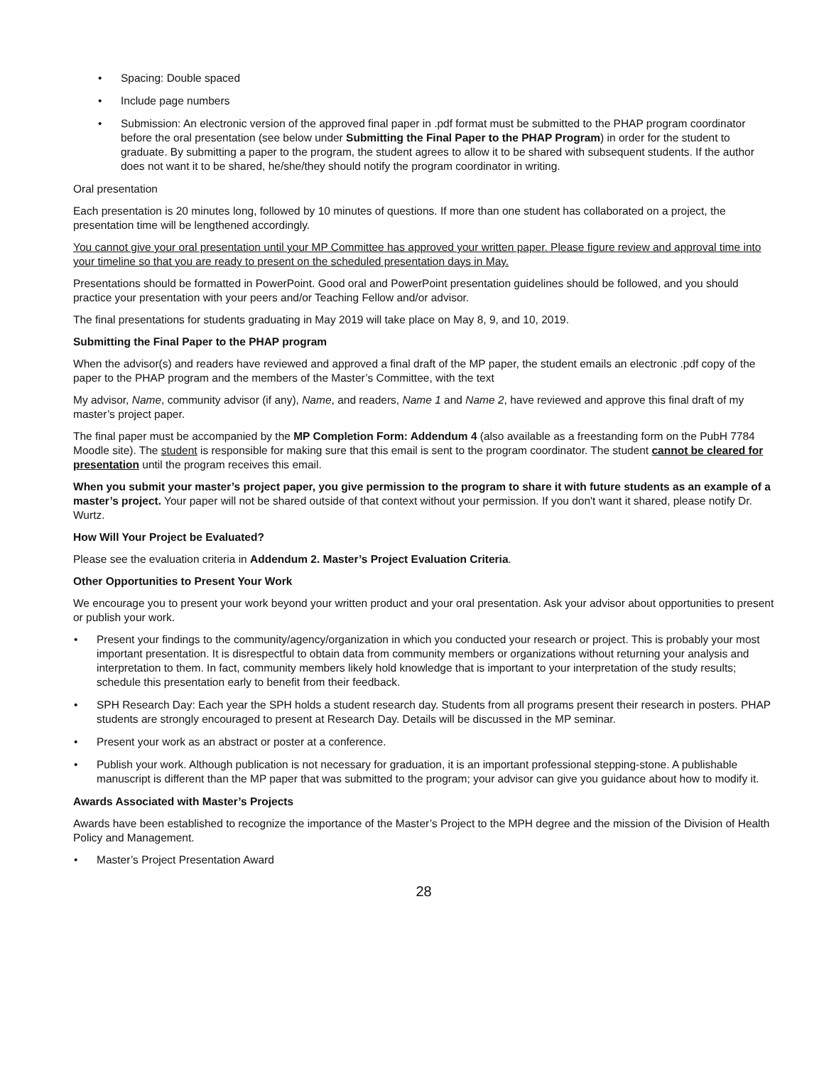• Spacing: Double spaced
• Include page numbers
• Submission: An electronic version of the approved final paper in .pdf format must be submitted to the PHAP program coordinator before the oral presentation (see below under Submitting the Final Paper to the PHAP Program) in order for the student to graduate. By submitting a paper to the program, the student agrees to allow it to be shared with subsequent students. If the author does not want it to be shared, he/she/they should notify the program coordinator in writing.
Oral presentation
Each presentation is 20 minutes long, followed by 10 minutes of questions. If more than one student has collaborated on a project, the presentation time will be lengthened accordingly.
You cannot give your oral presentation until your MP Committee has approved your written paper. Please figure review and approval time into your timeline so that you are ready to present on the scheduled presentation days in May.
Presentations should be formatted in PowerPoint. Good oral and PowerPoint presentation guidelines should be followed, and you should practice your presentation with your peers and/or Teaching Fellow and/or advisor.
The final presentations for students graduating in May 2019 will take place on May 8, 9, and 10, 2019.
Submitting the Final Paper to the PHAP program
When the advisor(s) and readers have reviewed and approved a final draft of the MP paper, the student emails an electronic .pdf copy of the paper to the PHAP program and the members of the Master’s Committee, with the text
My advisor, Name, community advisor (if any), Name, and readers, Name 1 and Name 2, have reviewed and approve this final draft of my master’s project paper.
The final paper must be accompanied by the MP Completion Form: Addendum 4 (also available as a freestanding form on the PubH 7784 Moodle site). The student is responsible for making sure that this email is sent to the program coordinator. The student cannot be cleared for presentation until the program receives this email.
When you submit your master’s project paper, you give permission to the program to share it with future students as an example of a master’s project. Your paper will not be shared outside of that context without your permission. If you don't want it shared, please notify Dr. Wurtz.
How Will Your Project be Evaluated?
Please see the evaluation criteria in Addendum 2. Master’s Project Evaluation Criteria.
Other Opportunities to Present Your Work
We encourage you to present your work beyond your written product and your oral presentation. Ask your advisor about opportunities to present or publish your work.
• Present your findings to the community/agency/organization in which you conducted your research or project. This is probably your most important presentation. It is disrespectful to obtain data from community members or organizations without returning your analysis and interpretation to them. In fact, community members likely hold knowledge that is important to your interpretation of the study results; schedule this presentation early to benefit from their feedback.
• SPH Research Day: Each year the SPH holds a student research day. Students from all programs present their research in posters. PHAP students are strongly encouraged to present at Research Day. Details will be discussed in the MP seminar.
• Present your work as an abstract or poster at a conference.
• Publish your work. Although publication is not necessary for graduation, it is an important professional stepping-stone. A publishable manuscript is different than the MP paper that was submitted to the program; your advisor can give you guidance about how to modify it.
Awards Associated with Master’s Projects
Awards have been established to recognize the importance of the Master’s Project to the MPH degree and the mission of the Division of Health Policy and Management.
• Master’s Project Presentation Award
28